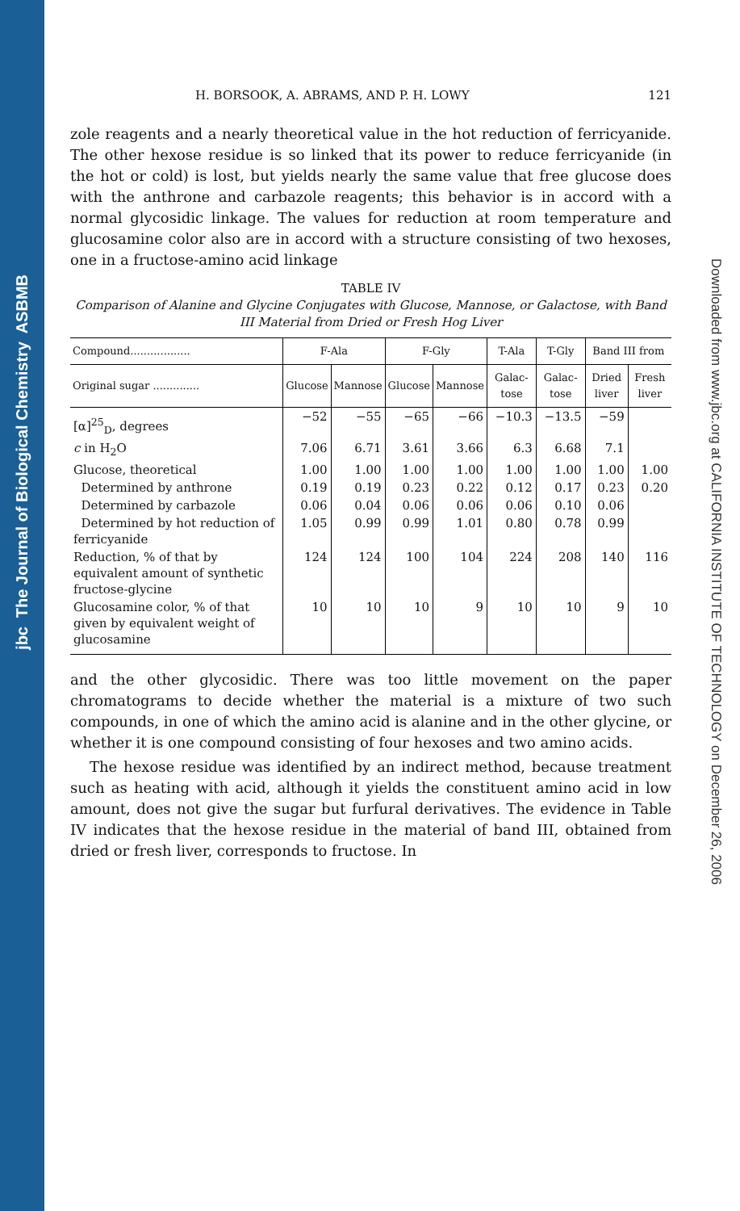ASBMB
The Journal of Biological Chemistry
jbc
Downloaded from www.jbc.org at CALIFORNIA INSTITUTE OF TECHNOLOGY on December 26, 2006
H. BORSOOK, A. ABRAMS, AND P. H. LOWY 121
zole reagents and a nearly theoretical value in the hot reduction of ferricyanide. The other hexose residue is so linked that its power to reduce ferricyanide (in the hot or cold) is lost, but yields nearly the same value that free glucose does with the anthrone and carbazole reagents; this behavior is in accord with a normal glycosidic linkage. The values for reduction at room temperature and glucosamine color also are in accord with a structure consisting of two hexoses, one in a fructose-amino acid linkage
TABLE IV
Comparison of Alanine and Glycine Conjugates with Glucose, Mannose, or Galactose, with Band III Material from Dried or Fresh Hog Liver
| Compound.................. | F-Ala | | F-Gly | | T-Ala | T-Gly | Band III from | |
| --- | --- | --- | --- | --- | --- | --- | --- | --- |
| Original sugar .............. | Glucose | Mannose | Glucose | Mannose | Galac-tose | Galac-tose | Dried liver | Fresh liver |
| [α]<sup>25</sup><sub>D</sub>, degrees | −52 | −55 | −65 | −66 | −10.3 | −13.5 | −59 | |
| c in H<sub>2</sub>O | 7.06 | 6.71 | 3.61 | 3.66 | 6.3 | 6.68 | 7.1 | |
| Glucose, theoretical | 1.00 | 1.00 | 1.00 | 1.00 | 1.00 | 1.00 | 1.00 | 1.00 |
| Determined by anthrone | 0.19 | 0.19 | 0.23 | 0.22 | 0.12 | 0.17 | 0.23 | 0.20 |
| Determined by carbazole | 0.06 | 0.04 | 0.06 | 0.06 | 0.06 | 0.10 | 0.06 | |
| Determined by hot reduction of ferricyanide | 1.05 | 0.99 | 0.99 | 1.01 | 0.80 | 0.78 | 0.99 | |
| Reduction, % of that by equivalent amount of synthetic fructose-glycine | 124 | 124 | 100 | 104 | 224 | 208 | 140 | 116 |
| Glucosamine color, % of that given by equivalent weight of glucosamine | 10 | 10 | 10 | 9 | 10 | 10 | 9 | 10 |
and the other glycosidic. There was too little movement on the paper chromatograms to decide whether the material is a mixture of two such compounds, in one of which the amino acid is alanine and in the other glycine, or whether it is one compound consisting of four hexoses and two amino acids.
The hexose residue was identified by an indirect method, because treatment such as heating with acid, although it yields the constituent amino acid in low amount, does not give the sugar but furfural derivatives. The evidence in Table IV indicates that the hexose residue in the material of band III, obtained from dried or fresh liver, corresponds to fructose. In